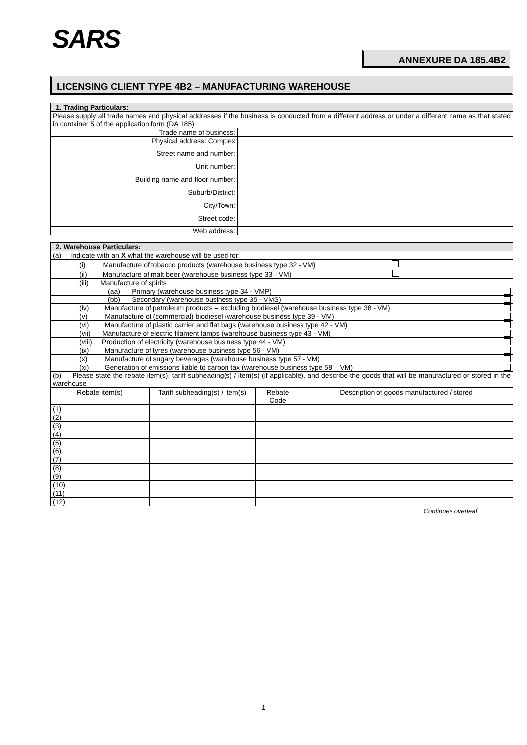SARS
ANNEXURE DA 185.4B2
LICENSING CLIENT TYPE 4B2 – MANUFACTURING WAREHOUSE
| 1. Trading Particulars: | |
| Please supply all trade names and physical addresses if the business is conducted from a different address or under a different name as that stated in container 5 of the application form (DA 185) | |
| Trade name of business: | |
| Physical address: Complex | |
| Street name and number: | |
| Unit number: | |
| Building name and floor number: | |
| Suburb/District: | |
| City/Town: | |
| Street code: | |
| Web address: | |
| 2. Warehouse Particulars: |
| (a) Indicate with an X what the warehouse will be used for: |
| (i) Manufacture of tobacco products (warehouse business type 32 - VM) |
| (ii) Manufacture of malt beer (warehouse business type 33 - VM) |
| (iii) Manufacture of spirits |
| (aa) Primary (warehouse business type 34 - VMP) |
| (bb) Secondary (warehouse business type 35 - VMS) |
| (iv) Manufacture of petroleum products – excluding biodiesel (warehouse business type 38 - VM) |
| (v) Manufacture of (commercial) biodiesel (warehouse business type 39 - VM) |
| (vi) Manufacture of plastic carrier and flat bags (warehouse business type 42 - VM) |
| (vii) Manufacture of electric filament lamps (warehouse business type 43 - VM) |
| (viii) Production of electricity (warehouse business type 44 - VM) |
| (ix) Manufacture of tyres (warehouse business type 56 - VM) |
| (x) Manufacture of sugary beverages (warehouse business type 57 - VM) |
| (xi) Generation of emissions liable to carbon tax (warehouse business type 58 – VM) |
| (b) Please state the rebate item(s), tariff subheading(s) / item(s) (if applicable), and describe the goods that will be manufactured or stored in the warehouse |
| Rebate item(s) | Tariff subheading(s) / item(s) | Rebate Code | Description of goods manufactured / stored |
| --- | --- | --- | --- |
| (1) | | | |
| (2) | | | |
| (3) | | | |
| (4) | | | |
| (5) | | | |
| (6) | | | |
| (7) | | | |
| (8) | | | |
| (9) | | | |
| (10) | | | |
| (11) | | | |
| (12) | | | |
Continues overleaf
1